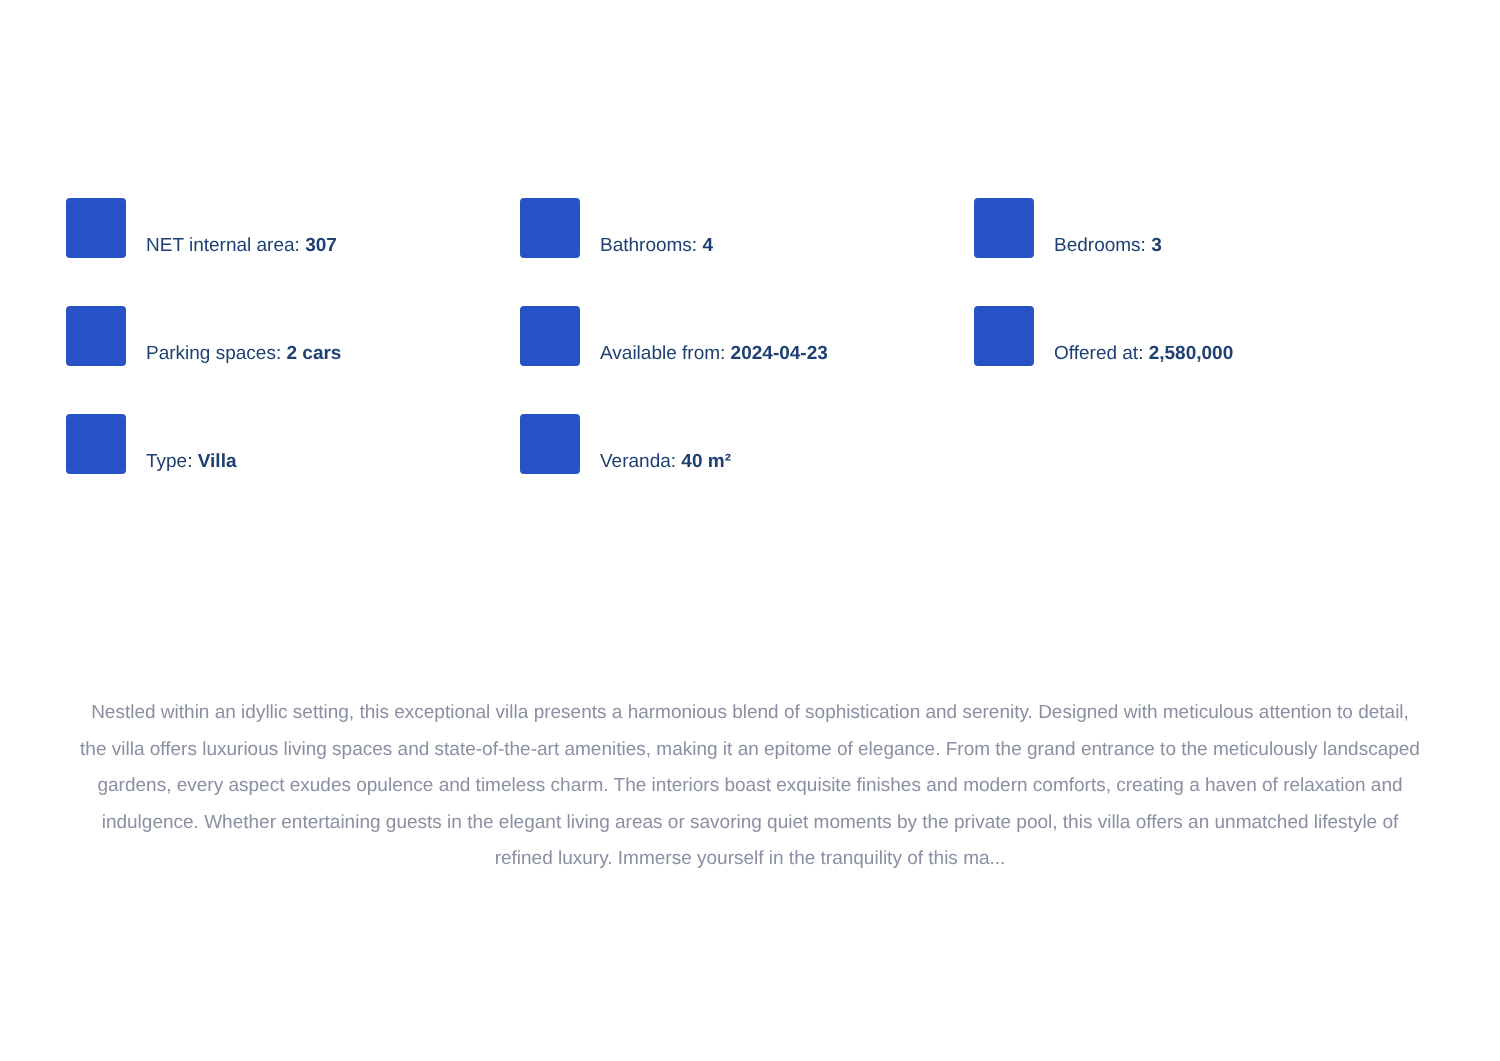NET internal area: 307
Bathrooms: 4
Bedrooms: 3
Parking spaces: 2 cars
Available from: 2024-04-23
Offered at: 2,580,000
Type: Villa
Veranda: 40 m²
Nestled within an idyllic setting, this exceptional villa presents a harmonious blend of sophistication and serenity. Designed with meticulous attention to detail, the villa offers luxurious living spaces and state-of-the-art amenities, making it an epitome of elegance. From the grand entrance to the meticulously landscaped gardens, every aspect exudes opulence and timeless charm. The interiors boast exquisite finishes and modern comforts, creating a haven of relaxation and indulgence. Whether entertaining guests in the elegant living areas or savoring quiet moments by the private pool, this villa offers an unmatched lifestyle of refined luxury. Immerse yourself in the tranquility of this ma...